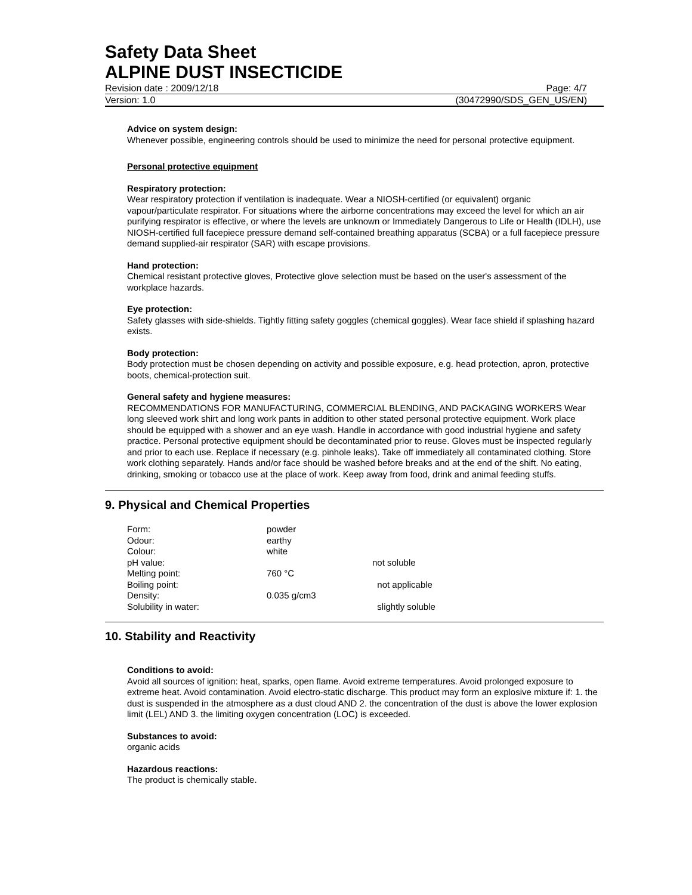Safety Data Sheet
ALPINE DUST INSECTICIDE
Revision date : 2009/12/18 Page: 4/7
Version: 1.0 (30472990/SDS_GEN_US/EN)
Advice on system design:
Whenever possible, engineering controls should be used to minimize the need for personal protective equipment.
Personal protective equipment
Respiratory protection:
Wear respiratory protection if ventilation is inadequate. Wear a NIOSH-certified (or equivalent) organic vapour/particulate respirator. For situations where the airborne concentrations may exceed the level for which an air purifying respirator is effective, or where the levels are unknown or Immediately Dangerous to Life or Health (IDLH), use NIOSH-certified full facepiece pressure demand self-contained breathing apparatus (SCBA) or a full facepiece pressure demand supplied-air respirator (SAR) with escape provisions.
Hand protection:
Chemical resistant protective gloves, Protective glove selection must be based on the user's assessment of the workplace hazards.
Eye protection:
Safety glasses with side-shields. Tightly fitting safety goggles (chemical goggles). Wear face shield if splashing hazard exists.
Body protection:
Body protection must be chosen depending on activity and possible exposure, e.g. head protection, apron, protective boots, chemical-protection suit.
General safety and hygiene measures:
RECOMMENDATIONS FOR MANUFACTURING, COMMERCIAL BLENDING, AND PACKAGING WORKERS Wear long sleeved work shirt and long work pants in addition to other stated personal protective equipment. Work place should be equipped with a shower and an eye wash. Handle in accordance with good industrial hygiene and safety practice. Personal protective equipment should be decontaminated prior to reuse. Gloves must be inspected regularly and prior to each use. Replace if necessary (e.g. pinhole leaks). Take off immediately all contaminated clothing. Store work clothing separately. Hands and/or face should be washed before breaks and at the end of the shift. No eating, drinking, smoking or tobacco use at the place of work. Keep away from food, drink and animal feeding stuffs.
9. Physical and Chemical Properties
| Form: | powder | |
| Odour: | earthy | |
| Colour: | white | |
| pH value: | | not soluble |
| Melting point: | 760 °C | |
| Boiling point: | | not applicable |
| Density: | 0.035 g/cm3 | |
| Solubility in water: | | slightly soluble |
10. Stability and Reactivity
Conditions to avoid:
Avoid all sources of ignition: heat, sparks, open flame. Avoid extreme temperatures. Avoid prolonged exposure to extreme heat. Avoid contamination. Avoid electro-static discharge. This product may form an explosive mixture if: 1. the dust is suspended in the atmosphere as a dust cloud AND 2. the concentration of the dust is above the lower explosion limit (LEL) AND 3. the limiting oxygen concentration (LOC) is exceeded.
Substances to avoid:
organic acids
Hazardous reactions:
The product is chemically stable.